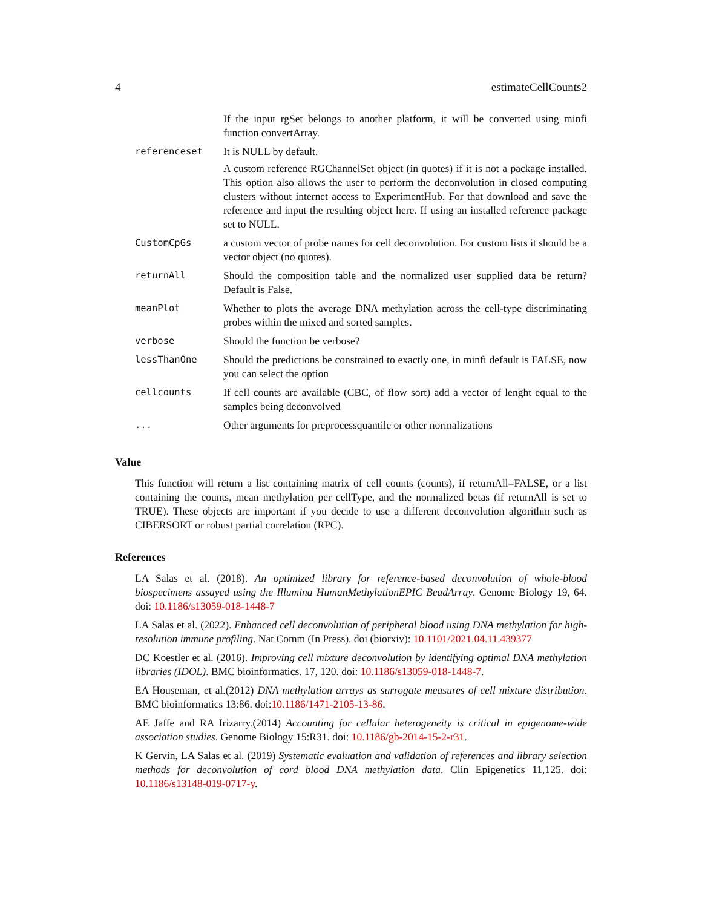4 estimateCellCounts2
| | If the input rgSet belongs to another platform, it will be converted using minfi function convertArray. |
| referenceset | It is NULL by default. A custom reference RGChannelSet object (in quotes) if it is not a package installed. This option also allows the user to perform the deconvolution in closed computing clusters without internet access to ExperimentHub. For that download and save the reference and input the resulting object here. If using an installed reference package set to NULL. |
| CustomCpGs | a custom vector of probe names for cell deconvolution. For custom lists it should be a vector object (no quotes). |
| returnAll | Should the composition table and the normalized user supplied data be return? Default is False. |
| meanPlot | Whether to plots the average DNA methylation across the cell-type discriminating probes within the mixed and sorted samples. |
| verbose | Should the function be verbose? |
| lessThanOne | Should the predictions be constrained to exactly one, in minfi default is FALSE, now you can select the option |
| cellcounts | If cell counts are available (CBC, of flow sort) add a vector of lenght equal to the samples being deconvolved |
| ... | Other arguments for preprocessquantile or other normalizations |
Value
This function will return a list containing matrix of cell counts (counts), if returnAll=FALSE, or a list containing the counts, mean methylation per cellType, and the normalized betas (if returnAll is set to TRUE). These objects are important if you decide to use a different deconvolution algorithm such as CIBERSORT or robust partial correlation (RPC).
References
LA Salas et al. (2018). An optimized library for reference-based deconvolution of whole-blood biospecimens assayed using the Illumina HumanMethylationEPIC BeadArray. Genome Biology 19, 64. doi: 10.1186/s13059-018-1448-7
LA Salas et al. (2022). Enhanced cell deconvolution of peripheral blood using DNA methylation for high-resolution immune profiling. Nat Comm (In Press). doi (biorxiv): 10.1101/2021.04.11.439377
DC Koestler et al. (2016). Improving cell mixture deconvolution by identifying optimal DNA methylation libraries (IDOL). BMC bioinformatics. 17, 120. doi: 10.1186/s13059-018-1448-7.
EA Houseman, et al.(2012) DNA methylation arrays as surrogate measures of cell mixture distribution. BMC bioinformatics 13:86. doi:10.1186/1471-2105-13-86.
AE Jaffe and RA Irizarry.(2014) Accounting for cellular heterogeneity is critical in epigenome-wide association studies. Genome Biology 15:R31. doi: 10.1186/gb-2014-15-2-r31.
K Gervin, LA Salas et al. (2019) Systematic evaluation and validation of references and library selection methods for deconvolution of cord blood DNA methylation data. Clin Epigenetics 11,125. doi: 10.1186/s13148-019-0717-y.